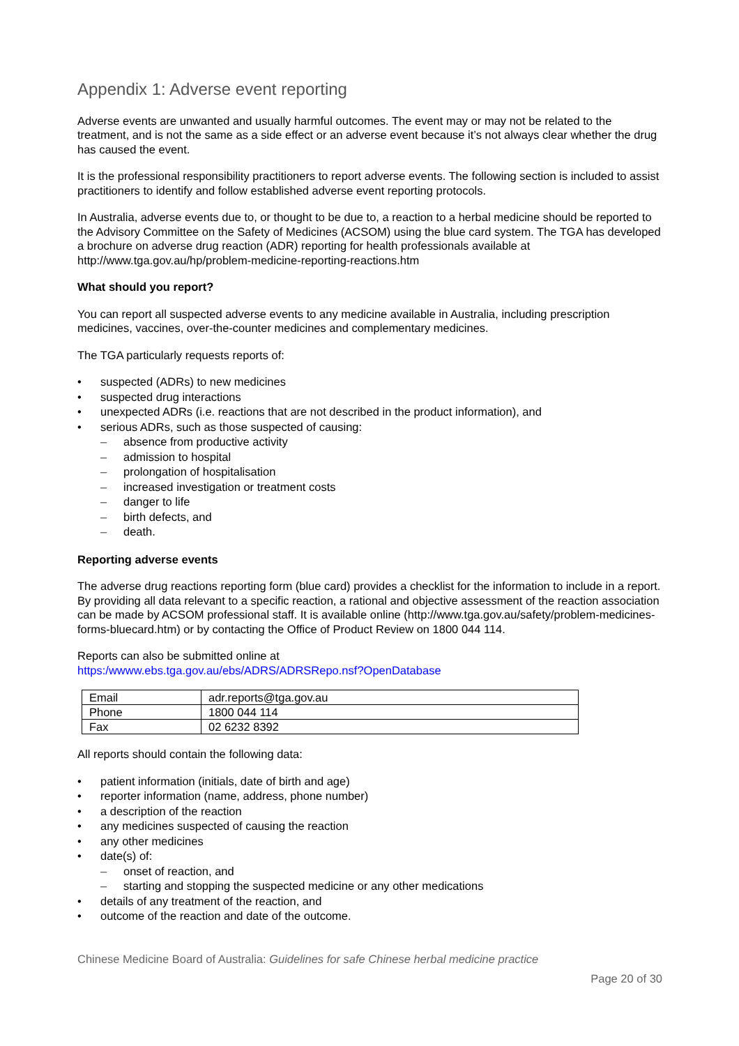Appendix 1: Adverse event reporting
Adverse events are unwanted and usually harmful outcomes. The event may or may not be related to the treatment, and is not the same as a side effect or an adverse event because it’s not always clear whether the drug has caused the event.
It is the professional responsibility practitioners to report adverse events. The following section is included to assist practitioners to identify and follow established adverse event reporting protocols.
In Australia, adverse events due to, or thought to be due to, a reaction to a herbal medicine should be reported to the Advisory Committee on the Safety of Medicines (ACSOM) using the blue card system. The TGA has developed a brochure on adverse drug reaction (ADR) reporting for health professionals available at http://www.tga.gov.au/hp/problem-medicine-reporting-reactions.htm
What should you report?
You can report all suspected adverse events to any medicine available in Australia, including prescription medicines, vaccines, over-the-counter medicines and complementary medicines.
The TGA particularly requests reports of:
suspected (ADRs) to new medicines
suspected drug interactions
unexpected ADRs (i.e. reactions that are not described in the product information), and
serious ADRs, such as those suspected of causing:
absence from productive activity
admission to hospital
prolongation of hospitalisation
increased investigation or treatment costs
danger to life
birth defects, and
death.
Reporting adverse events
The adverse drug reactions reporting form (blue card) provides a checklist for the information to include in a report. By providing all data relevant to a specific reaction, a rational and objective assessment of the reaction association can be made by ACSOM professional staff. It is available online (http://www.tga.gov.au/safety/problem-medicines-forms-bluecard.htm) or by contacting the Office of Product Review on 1800 044 114.
Reports can also be submitted online at
https:/wwww.ebs.tga.gov.au/ebs/ADRS/ADRSRepo.nsf?OpenDatabase
| Email | adr.reports@tga.gov.au |
| Phone | 1800 044 114 |
| Fax | 02 6232 8392 |
All reports should contain the following data:
patient information (initials, date of birth and age)
reporter information (name, address, phone number)
a description of the reaction
any medicines suspected of causing the reaction
any other medicines
date(s) of:
onset of reaction, and
starting and stopping the suspected medicine or any other medications
details of any treatment of the reaction, and
outcome of the reaction and date of the outcome.
Chinese Medicine Board of Australia: Guidelines for safe Chinese herbal medicine practice
Page 20 of 30